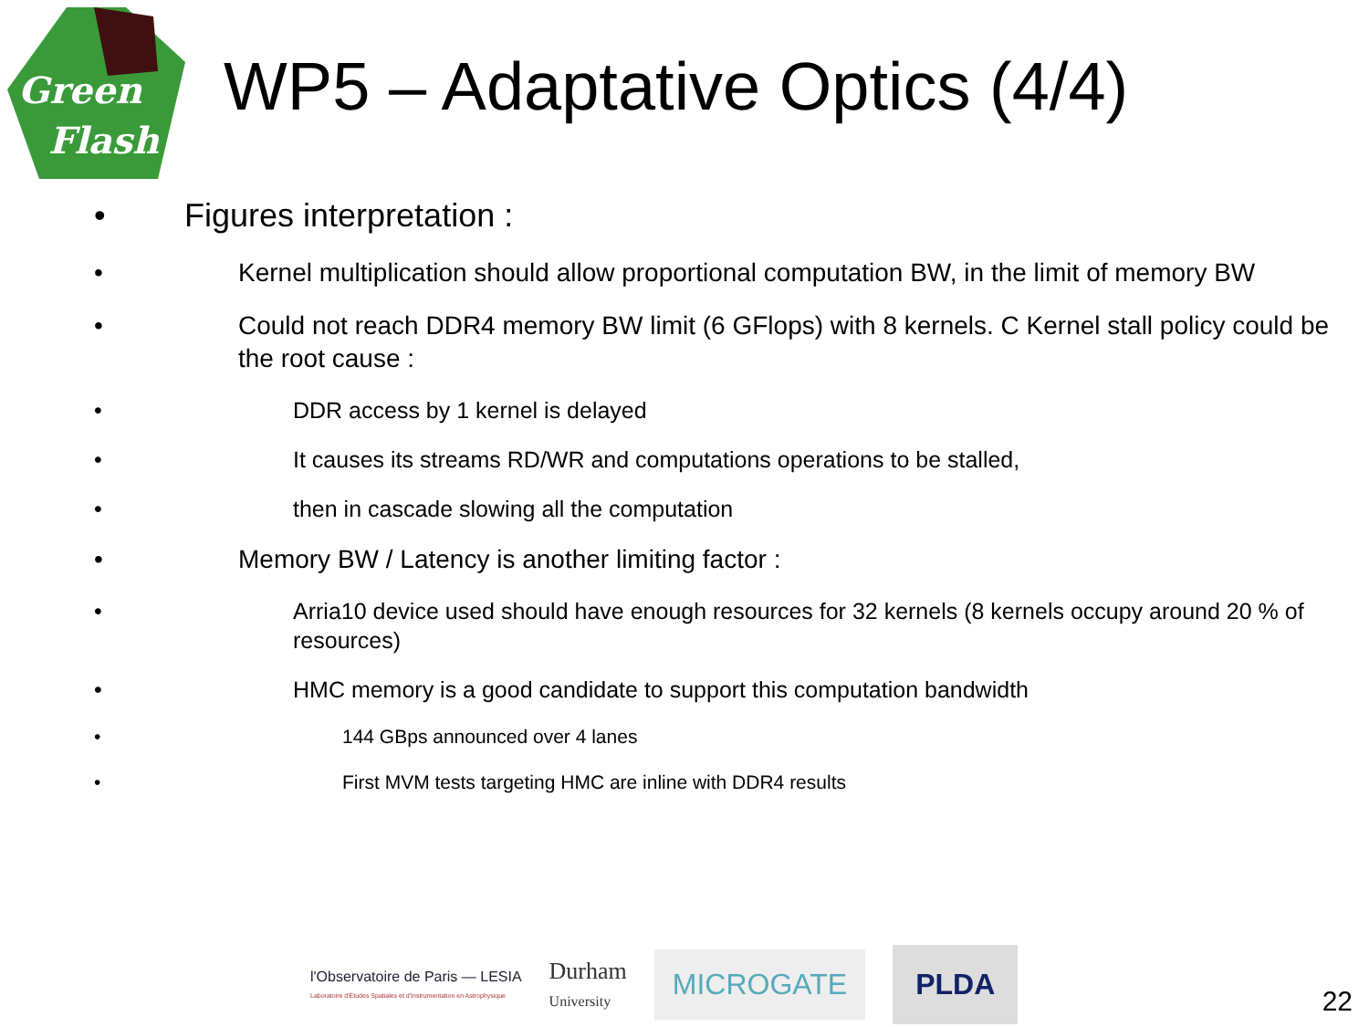Green
Flash
WP5 – Adaptative Optics (4/4)
• Figures interpretation :
• Kernel multiplication should allow proportional computation BW, in the limit of memory BW
• Could not reach DDR4 memory BW limit (6 GFlops) with 8 kernels. C Kernel stall policy could be the root cause :
• DDR access by 1 kernel is delayed
• It causes its streams RD/WR and computations operations to be stalled,
• then in cascade slowing all the computation
• Memory BW / Latency is another limiting factor :
• Arria10 device used should have enough resources for 32 kernels (8 kernels occupy around 20 % of resources)
• HMC memory is a good candidate to support this computation bandwidth
• 144 GBps announced over 4 lanes
• First MVM tests targeting HMC are inline with DDR4 results
l'Observatoire de Paris — LESIA
Laboratoire d'Études Spatiales et d'Instrumentation en Astrophysique
Durham
University
MICROGATE
PLDA
22